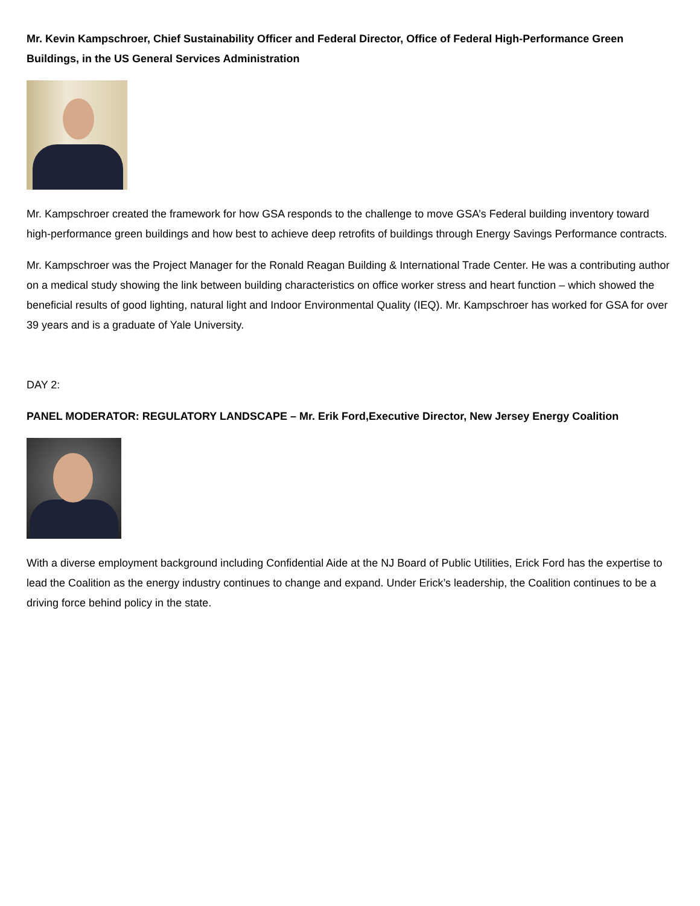Mr. Kevin Kampschroer, Chief Sustainability Officer and Federal Director, Office of Federal High-Performance Green Buildings, in the US General Services Administration
Mr. Kampschroer created the framework for how GSA responds to the challenge to move GSA’s Federal building inventory toward high-performance green buildings and how best to achieve deep retrofits of buildings through Energy Savings Performance contracts.
Mr. Kampschroer was the Project Manager for the Ronald Reagan Building & International Trade Center. He was a contributing author on a medical study showing the link between building characteristics on office worker stress and heart function – which showed the beneficial results of good lighting, natural light and Indoor Environmental Quality (IEQ). Mr. Kampschroer has worked for GSA for over 39 years and is a graduate of Yale University.
DAY 2:
PANEL MODERATOR: REGULATORY LANDSCAPE – Mr. Erik Ford,Executive Director, New Jersey Energy Coalition
With a diverse employment background including Confidential Aide at the NJ Board of Public Utilities, Erick Ford has the expertise to lead the Coalition as the energy industry continues to change and expand. Under Erick’s leadership, the Coalition continues to be a driving force behind policy in the state.